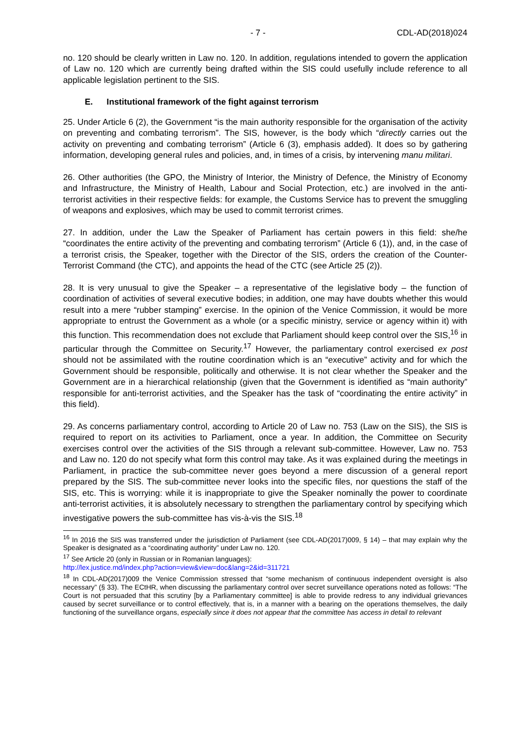- 7 - CDL-AD(2018)024
no. 120 should be clearly written in Law no. 120. In addition, regulations intended to govern the application of Law no. 120 which are currently being drafted within the SIS could usefully include reference to all applicable legislation pertinent to the SIS.
E. Institutional framework of the fight against terrorism
25. Under Article 6 (2), the Government “is the main authority responsible for the organisation of the activity on preventing and combating terrorism”. The SIS, however, is the body which “directly carries out the activity on preventing and combating terrorism” (Article 6 (3), emphasis added). It does so by gathering information, developing general rules and policies, and, in times of a crisis, by intervening manu militari.
26. Other authorities (the GPO, the Ministry of Interior, the Ministry of Defence, the Ministry of Economy and Infrastructure, the Ministry of Health, Labour and Social Protection, etc.) are involved in the anti-terrorist activities in their respective fields: for example, the Customs Service has to prevent the smuggling of weapons and explosives, which may be used to commit terrorist crimes.
27. In addition, under the Law the Speaker of Parliament has certain powers in this field: she/he “coordinates the entire activity of the preventing and combating terrorism” (Article 6 (1)), and, in the case of a terrorist crisis, the Speaker, together with the Director of the SIS, orders the creation of the Counter-Terrorist Command (the CTC), and appoints the head of the CTC (see Article 25 (2)).
28. It is very unusual to give the Speaker – a representative of the legislative body – the function of coordination of activities of several executive bodies; in addition, one may have doubts whether this would result into a mere “rubber stamping” exercise. In the opinion of the Venice Commission, it would be more appropriate to entrust the Government as a whole (or a specific ministry, service or agency within it) with this function. This recommendation does not exclude that Parliament should keep control over the SIS,<sup>16</sup> in particular through the Committee on Security.<sup>17</sup> However, the parliamentary control exercised ex post should not be assimilated with the routine coordination which is an “executive” activity and for which the Government should be responsible, politically and otherwise. It is not clear whether the Speaker and the Government are in a hierarchical relationship (given that the Government is identified as “main authority” responsible for anti-terrorist activities, and the Speaker has the task of “coordinating the entire activity” in this field).
29. As concerns parliamentary control, according to Article 20 of Law no. 753 (Law on the SIS), the SIS is required to report on its activities to Parliament, once a year. In addition, the Committee on Security exercises control over the activities of the SIS through a relevant sub-committee. However, Law no. 753 and Law no. 120 do not specify what form this control may take. As it was explained during the meetings in Parliament, in practice the sub-committee never goes beyond a mere discussion of a general report prepared by the SIS. The sub-committee never looks into the specific files, nor questions the staff of the SIS, etc. This is worrying: while it is inappropriate to give the Speaker nominally the power to coordinate anti-terrorist activities, it is absolutely necessary to strengthen the parliamentary control by specifying which investigative powers the sub-committee has vis-à-vis the SIS.<sup>18</sup>
<sup>16</sup> In 2016 the SIS was transferred under the jurisdiction of Parliament (see CDL-AD(2017)009, § 14) – that may explain why the Speaker is designated as a “coordinating authority” under Law no. 120.
<sup>17</sup> See Article 20 (only in Russian or in Romanian languages):
http://lex.justice.md/index.php?action=view&view=doc&lang=2&id=311721
<sup>18</sup> In CDL-AD(2017)009 the Venice Commission stressed that “some mechanism of continuous independent oversight is also necessary” (§ 33). The ECtHR, when discussing the parliamentary control over secret surveillance operations noted as follows: “The Court is not persuaded that this scrutiny [by a Parliamentary committee] is able to provide redress to any individual grievances caused by secret surveillance or to control effectively, that is, in a manner with a bearing on the operations themselves, the daily functioning of the surveillance organs, especially since it does not appear that the committee has access in detail to relevant